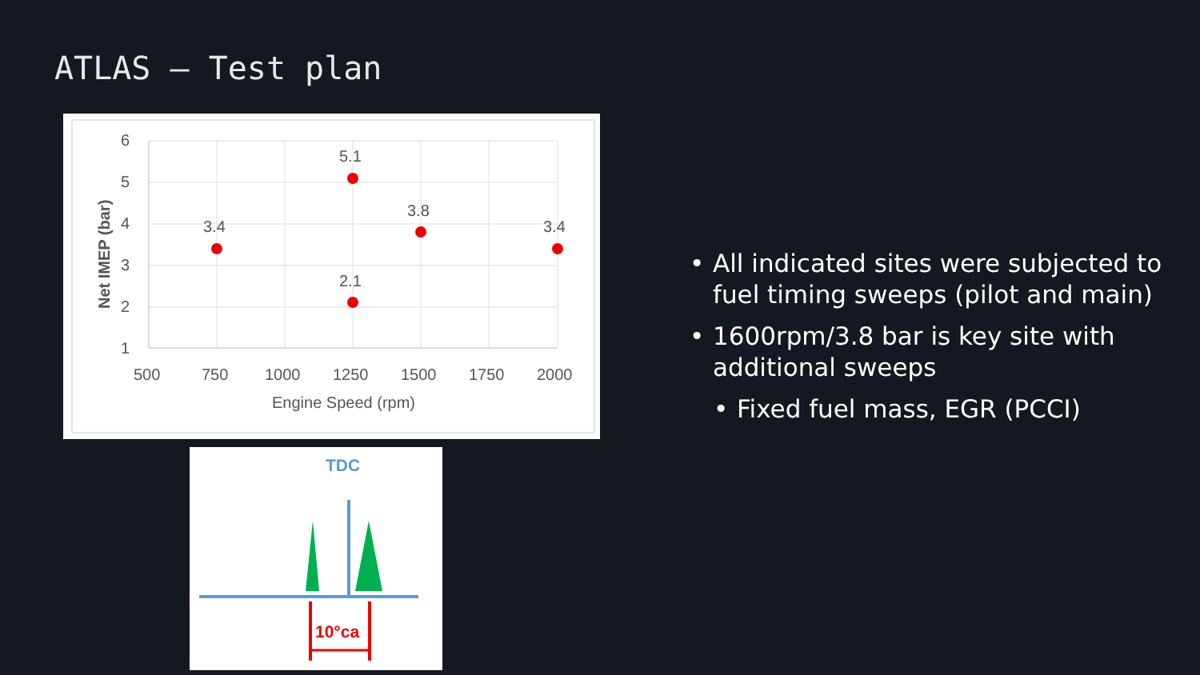ATLAS – Test plan
6
5
4
3
2
1
500
750
1000
1250
1500
1750
2000
Engine Speed (rpm)
Net IMEP (bar)
3.4
5.1
2.1
3.8
3.4
TDC
10°ca
• All indicated sites were subjected to fuel timing sweeps (pilot and main)
• 1600rpm/3.8 bar is key site with additional sweeps
• Fixed fuel mass, EGR (PCCI)